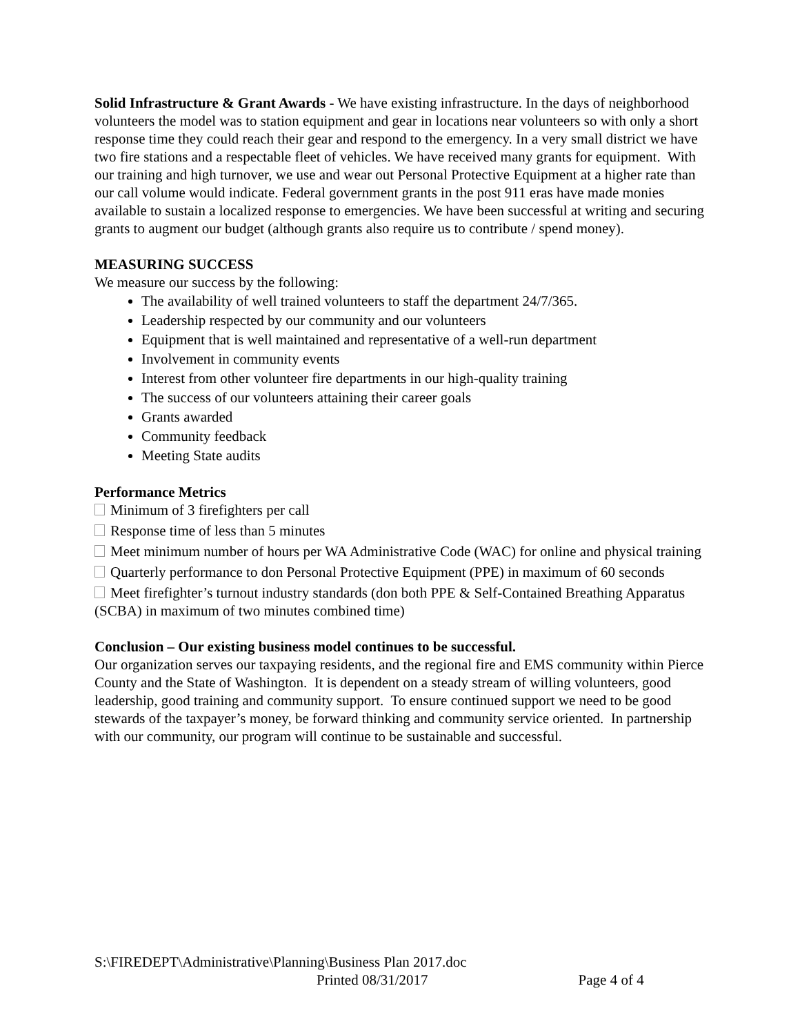Solid Infrastructure & Grant Awards - We have existing infrastructure. In the days of neighborhood volunteers the model was to station equipment and gear in locations near volunteers so with only a short response time they could reach their gear and respond to the emergency. In a very small district we have two fire stations and a respectable fleet of vehicles. We have received many grants for equipment. With our training and high turnover, we use and wear out Personal Protective Equipment at a higher rate than our call volume would indicate. Federal government grants in the post 911 eras have made monies available to sustain a localized response to emergencies. We have been successful at writing and securing grants to augment our budget (although grants also require us to contribute / spend money).
MEASURING SUCCESS
We measure our success by the following:
The availability of well trained volunteers to staff the department 24/7/365.
Leadership respected by our community and our volunteers
Equipment that is well maintained and representative of a well-run department
Involvement in community events
Interest from other volunteer fire departments in our high-quality training
The success of our volunteers attaining their career goals
Grants awarded
Community feedback
Meeting State audits
Performance Metrics
Minimum of 3 firefighters per call
Response time of less than 5 minutes
Meet minimum number of hours per WA Administrative Code (WAC) for online and physical training
Quarterly performance to don Personal Protective Equipment (PPE) in maximum of 60 seconds
Meet firefighter’s turnout industry standards (don both PPE & Self-Contained Breathing Apparatus (SCBA) in maximum of two minutes combined time)
Conclusion – Our existing business model continues to be successful.
Our organization serves our taxpaying residents, and the regional fire and EMS community within Pierce County and the State of Washington. It is dependent on a steady stream of willing volunteers, good leadership, good training and community support. To ensure continued support we need to be good stewards of the taxpayer’s money, be forward thinking and community service oriented. In partnership with our community, our program will continue to be sustainable and successful.
S:\FIREDEPT\Administrative\Planning\Business Plan 2017.doc
Printed 08/31/2017 Page 4 of 4